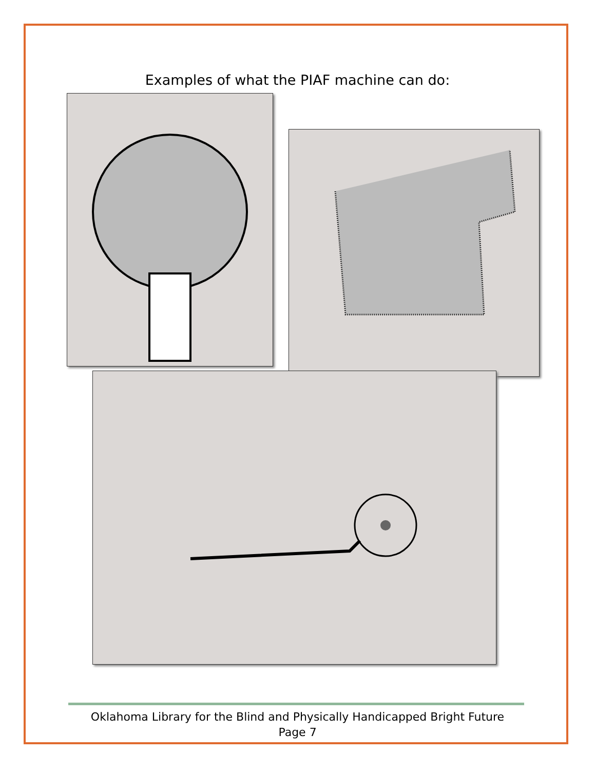Examples of what the PIAF machine can do:
Oklahoma Library for the Blind and Physically Handicapped Bright Future
Page 7